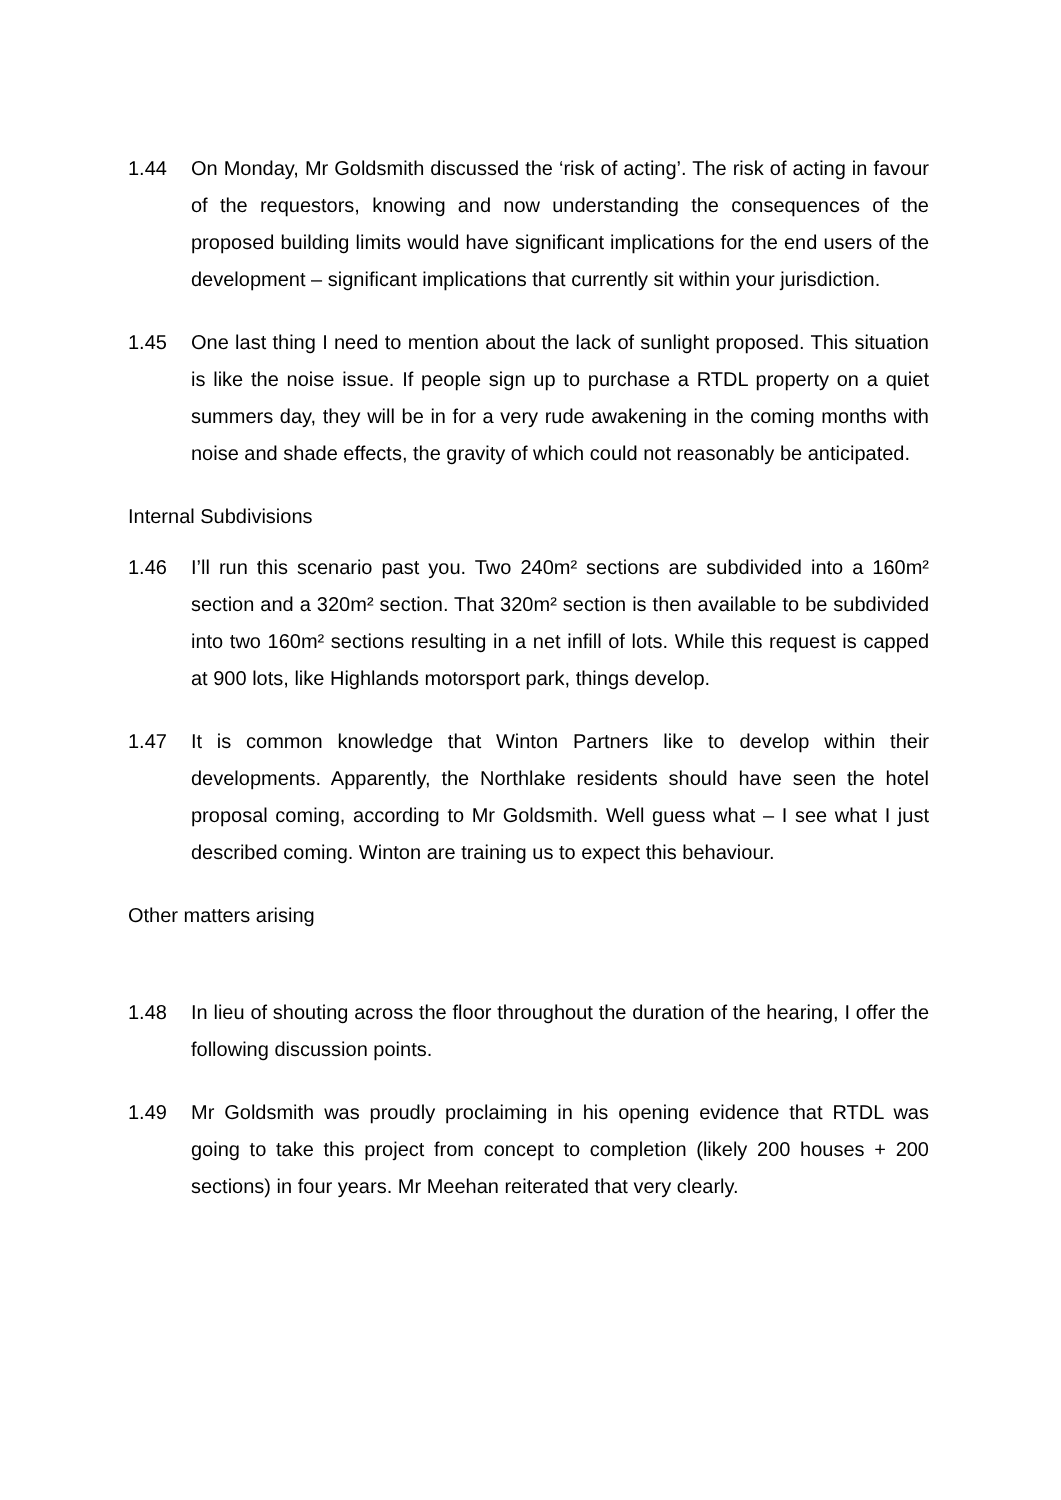1.44 On Monday, Mr Goldsmith discussed the ‘risk of acting’. The risk of acting in favour of the requestors, knowing and now understanding the consequences of the proposed building limits would have significant implications for the end users of the development – significant implications that currently sit within your jurisdiction.
1.45 One last thing I need to mention about the lack of sunlight proposed. This situation is like the noise issue. If people sign up to purchase a RTDL property on a quiet summers day, they will be in for a very rude awakening in the coming months with noise and shade effects, the gravity of which could not reasonably be anticipated.
Internal Subdivisions
1.46 I’ll run this scenario past you. Two 240m² sections are subdivided into a 160m² section and a 320m² section. That 320m² section is then available to be subdivided into two 160m² sections resulting in a net infill of lots. While this request is capped at 900 lots, like Highlands motorsport park, things develop.
1.47 It is common knowledge that Winton Partners like to develop within their developments. Apparently, the Northlake residents should have seen the hotel proposal coming, according to Mr Goldsmith. Well guess what – I see what I just described coming. Winton are training us to expect this behaviour.
Other matters arising
1.48 In lieu of shouting across the floor throughout the duration of the hearing, I offer the following discussion points.
1.49 Mr Goldsmith was proudly proclaiming in his opening evidence that RTDL was going to take this project from concept to completion (likely 200 houses + 200 sections) in four years. Mr Meehan reiterated that very clearly.